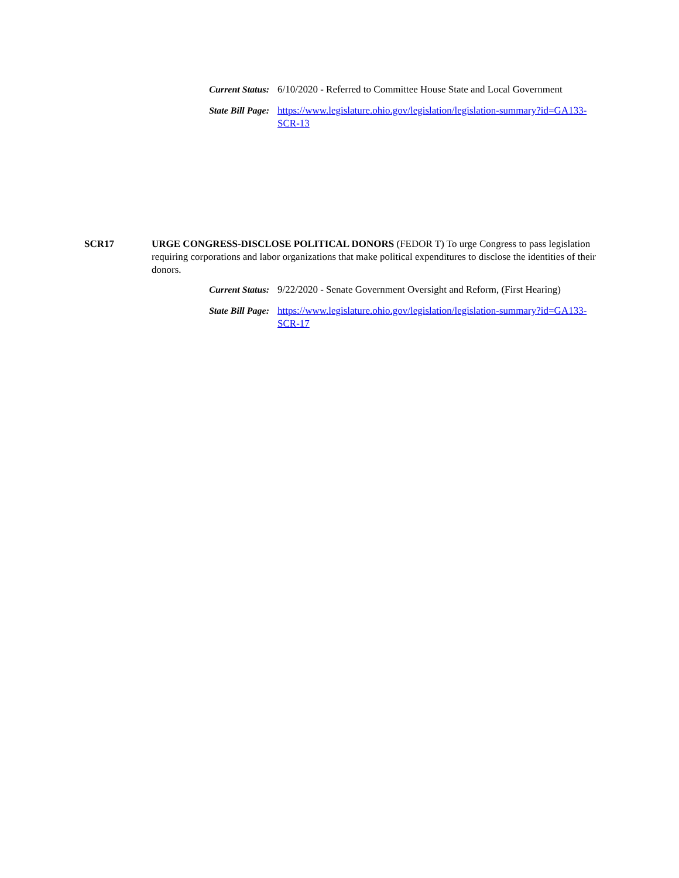Current Status:
6/10/2020 - Referred to Committee House State and Local Government
State Bill Page:
https://www.legislature.ohio.gov/legislation/legislation-summary?id=GA133-SCR-13
SCR17 URGE CONGRESS-DISCLOSE POLITICAL DONORS (FEDOR T) To urge Congress to pass legislation requiring corporations and labor organizations that make political expenditures to disclose the identities of their donors.
Current Status:
9/22/2020 - Senate Government Oversight and Reform, (First Hearing)
State Bill Page:
https://www.legislature.ohio.gov/legislation/legislation-summary?id=GA133-SCR-17